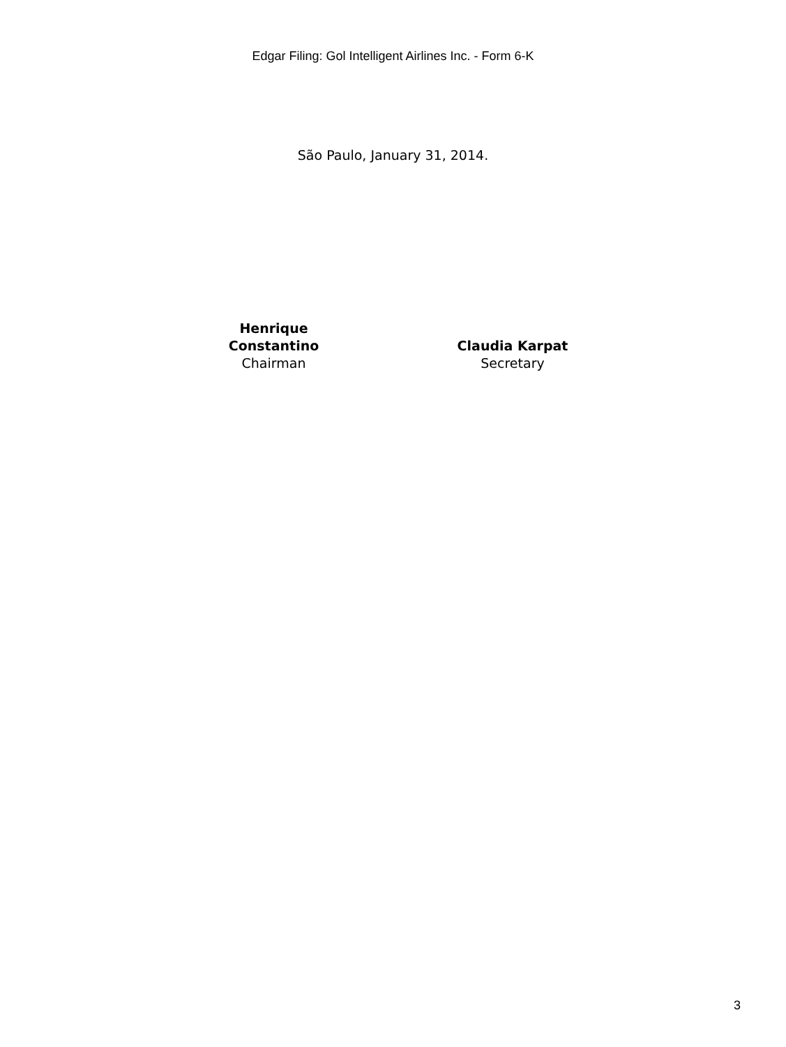Edgar Filing: Gol Intelligent Airlines Inc. - Form 6-K
São Paulo, January 31, 2014.
Henrique Constantino
Chairman
Claudia Karpat
Secretary
3